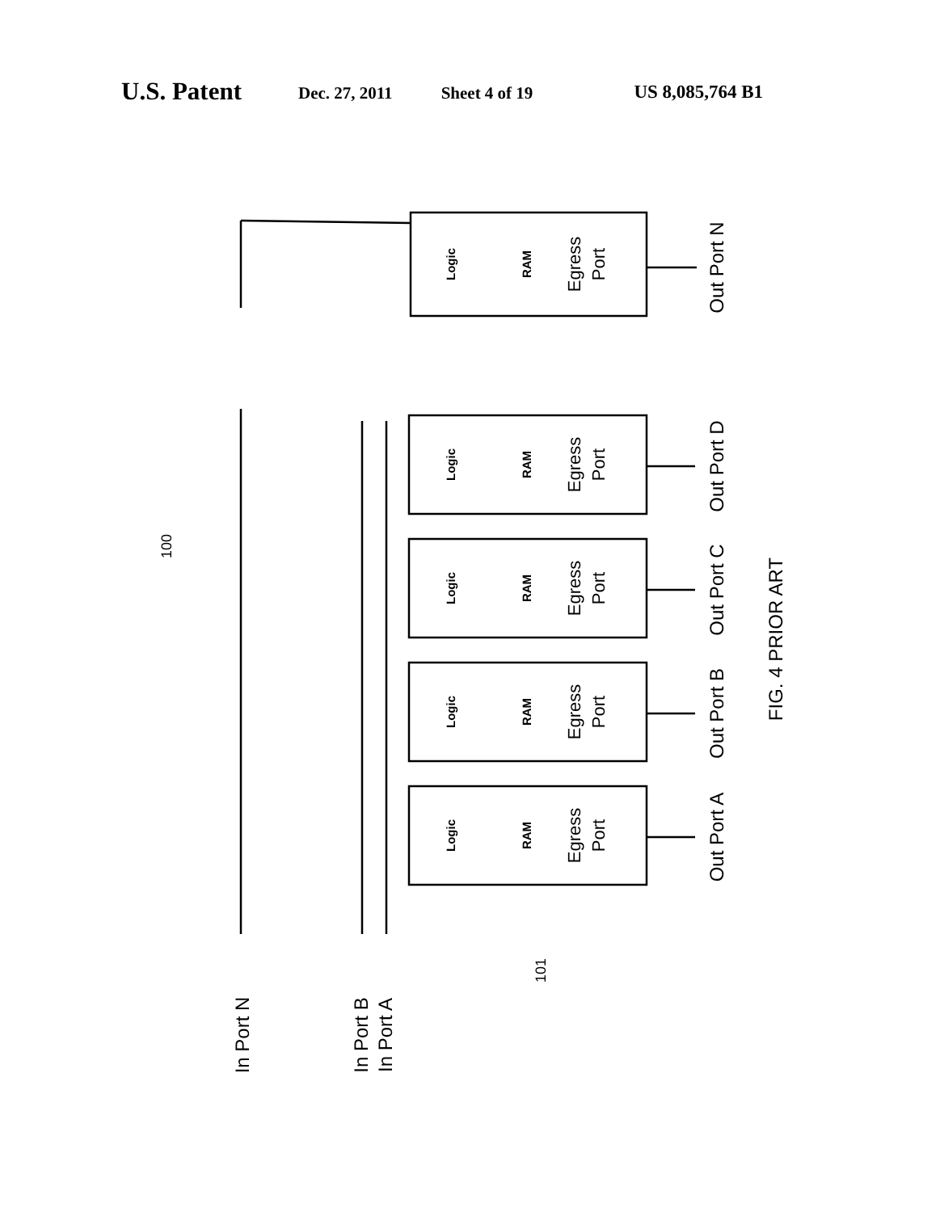U.S. Patent
Dec. 27, 2011 Sheet 4 of 19 US 8,085,764 B1
Out Port N
Out Port D
Out Port C
Out Port B
Out Port A
FIG. 4 PRIOR ART
In Port N
In Port B
In Port A
100
101
Egress
Port
Egress
Port
Egress
Port
Egress
Port
Egress
Port
Logic
RAM
Logic
RAM
Logic
RAM
Logic
RAM
Logic
RAM